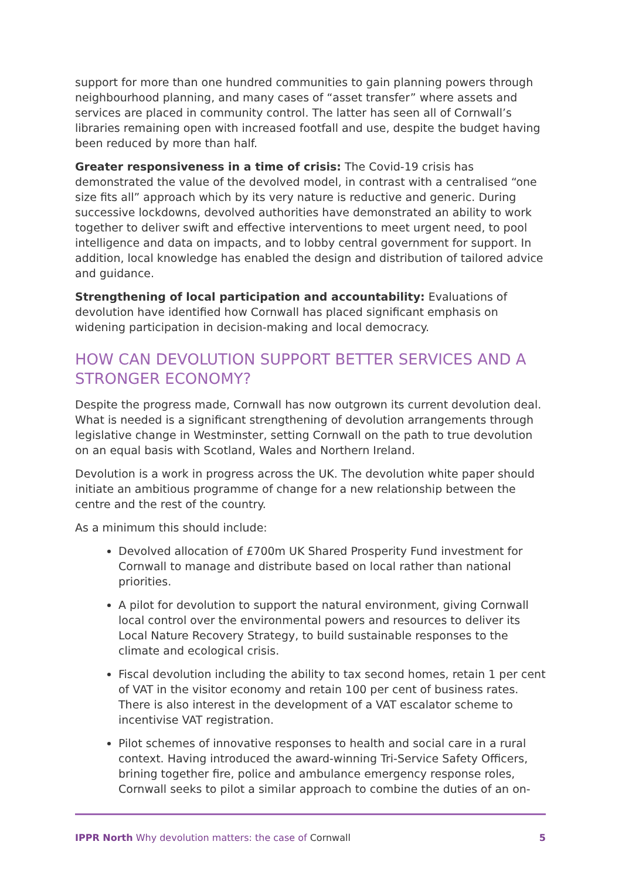support for more than one hundred communities to gain planning powers through neighbourhood planning, and many cases of “asset transfer” where assets and services are placed in community control. The latter has seen all of Cornwall’s libraries remaining open with increased footfall and use, despite the budget having been reduced by more than half.
Greater responsiveness in a time of crisis: The Covid-19 crisis has demonstrated the value of the devolved model, in contrast with a centralised “one size fits all” approach which by its very nature is reductive and generic. During successive lockdowns, devolved authorities have demonstrated an ability to work together to deliver swift and effective interventions to meet urgent need, to pool intelligence and data on impacts, and to lobby central government for support. In addition, local knowledge has enabled the design and distribution of tailored advice and guidance.
Strengthening of local participation and accountability: Evaluations of devolution have identified how Cornwall has placed significant emphasis on widening participation in decision-making and local democracy.
HOW CAN DEVOLUTION SUPPORT BETTER SERVICES AND A STRONGER ECONOMY?
Despite the progress made, Cornwall has now outgrown its current devolution deal. What is needed is a significant strengthening of devolution arrangements through legislative change in Westminster, setting Cornwall on the path to true devolution on an equal basis with Scotland, Wales and Northern Ireland.
Devolution is a work in progress across the UK. The devolution white paper should initiate an ambitious programme of change for a new relationship between the centre and the rest of the country.
As a minimum this should include:
Devolved allocation of £700m UK Shared Prosperity Fund investment for Cornwall to manage and distribute based on local rather than national priorities.
A pilot for devolution to support the natural environment, giving Cornwall local control over the environmental powers and resources to deliver its Local Nature Recovery Strategy, to build sustainable responses to the climate and ecological crisis.
Fiscal devolution including the ability to tax second homes, retain 1 per cent of VAT in the visitor economy and retain 100 per cent of business rates. There is also interest in the development of a VAT escalator scheme to incentivise VAT registration.
Pilot schemes of innovative responses to health and social care in a rural context. Having introduced the award-winning Tri-Service Safety Officers, brining together fire, police and ambulance emergency response roles, Cornwall seeks to pilot a similar approach to combine the duties of an on-
IPPR North Why devolution matters: the case of Cornwall 5